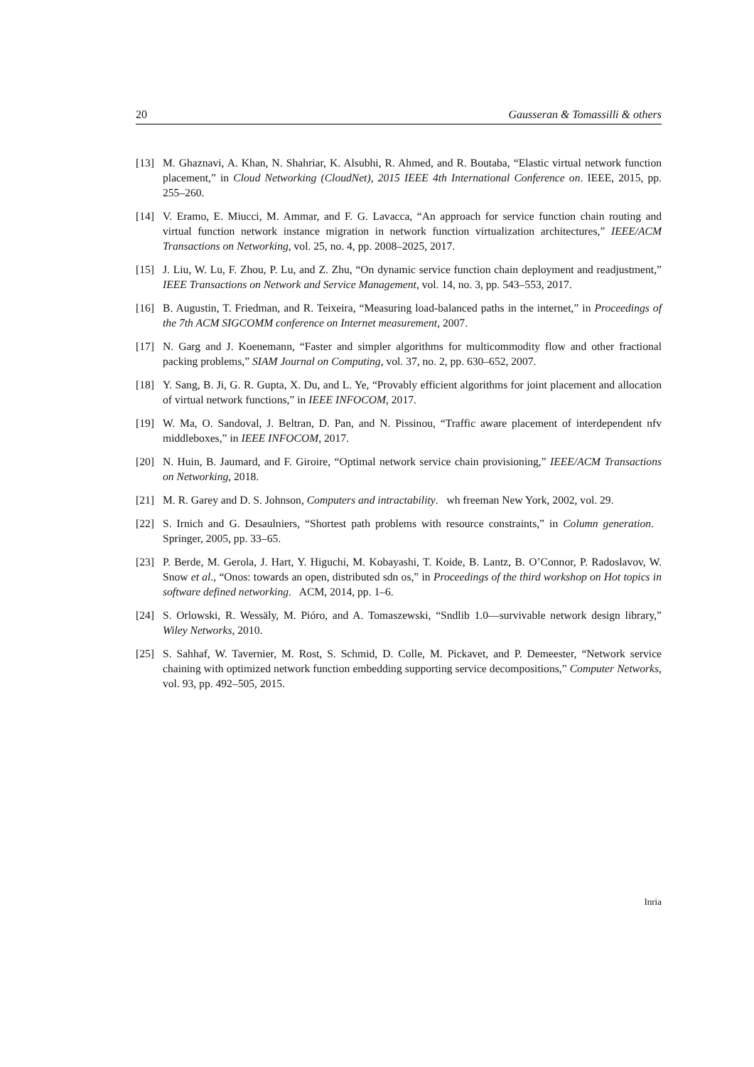20 Gausseran & Tomassilli & others
[13] M. Ghaznavi, A. Khan, N. Shahriar, K. Alsubhi, R. Ahmed, and R. Boutaba, “Elastic virtual network function placement,” in Cloud Networking (CloudNet), 2015 IEEE 4th International Conference on. IEEE, 2015, pp. 255–260.
[14] V. Eramo, E. Miucci, M. Ammar, and F. G. Lavacca, “An approach for service function chain routing and virtual function network instance migration in network function virtualization architectures,” IEEE/ACM Transactions on Networking, vol. 25, no. 4, pp. 2008–2025, 2017.
[15] J. Liu, W. Lu, F. Zhou, P. Lu, and Z. Zhu, “On dynamic service function chain deployment and readjustment,” IEEE Transactions on Network and Service Management, vol. 14, no. 3, pp. 543–553, 2017.
[16] B. Augustin, T. Friedman, and R. Teixeira, “Measuring load-balanced paths in the internet,” in Proceedings of the 7th ACM SIGCOMM conference on Internet measurement, 2007.
[17] N. Garg and J. Koenemann, “Faster and simpler algorithms for multicommodity flow and other fractional packing problems,” SIAM Journal on Computing, vol. 37, no. 2, pp. 630–652, 2007.
[18] Y. Sang, B. Ji, G. R. Gupta, X. Du, and L. Ye, “Provably efficient algorithms for joint placement and allocation of virtual network functions,” in IEEE INFOCOM, 2017.
[19] W. Ma, O. Sandoval, J. Beltran, D. Pan, and N. Pissinou, “Traffic aware placement of interdependent nfv middleboxes,” in IEEE INFOCOM, 2017.
[20] N. Huin, B. Jaumard, and F. Giroire, “Optimal network service chain provisioning,” IEEE/ACM Transactions on Networking, 2018.
[21] M. R. Garey and D. S. Johnson, Computers and intractability. wh freeman New York, 2002, vol. 29.
[22] S. Irnich and G. Desaulniers, “Shortest path problems with resource constraints,” in Column generation. Springer, 2005, pp. 33–65.
[23] P. Berde, M. Gerola, J. Hart, Y. Higuchi, M. Kobayashi, T. Koide, B. Lantz, B. O’Connor, P. Radoslavov, W. Snow et al., “Onos: towards an open, distributed sdn os,” in Proceedings of the third workshop on Hot topics in software defined networking. ACM, 2014, pp. 1–6.
[24] S. Orlowski, R. Wessäly, M. Pióro, and A. Tomaszewski, “Sndlib 1.0—survivable network design library,” Wiley Networks, 2010.
[25] S. Sahhaf, W. Tavernier, M. Rost, S. Schmid, D. Colle, M. Pickavet, and P. Demeester, “Network service chaining with optimized network function embedding supporting service decompositions,” Computer Networks, vol. 93, pp. 492–505, 2015.
Inria